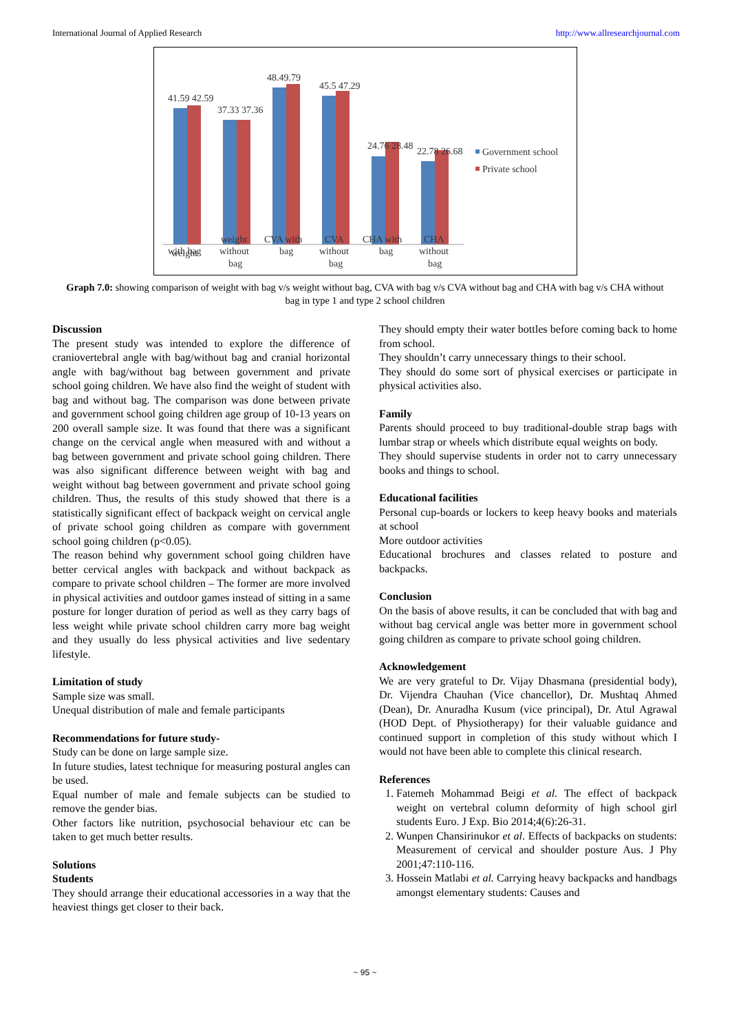International Journal of Applied Research http://www.allresearchjournal.com
41.59 42.59
37.33 37.36
48.49.79
45.5 47.29
24.76 28.48
22.78 26.68
weight
with bag
weight
without
bag
CVA with
bag
CVA
without
bag
CHA with
bag
CHA
without
bag
Government school
Private school
Graph 7.0: showing comparison of weight with bag v/s weight without bag, CVA with bag v/s CVA without bag and CHA with bag v/s CHA without bag in type 1 and type 2 school children
Discussion
The present study was intended to explore the difference of craniovertebral angle with bag/without bag and cranial horizontal angle with bag/without bag between government and private school going children. We have also find the weight of student with bag and without bag. The comparison was done between private and government school going children age group of 10-13 years on 200 overall sample size. It was found that there was a significant change on the cervical angle when measured with and without a bag between government and private school going children. There was also significant difference between weight with bag and weight without bag between government and private school going children. Thus, the results of this study showed that there is a statistically significant effect of backpack weight on cervical angle of private school going children as compare with government school going children (p<0.05).
The reason behind why government school going children have better cervical angles with backpack and without backpack as compare to private school children – The former are more involved in physical activities and outdoor games instead of sitting in a same posture for longer duration of period as well as they carry bags of less weight while private school children carry more bag weight and they usually do less physical activities and live sedentary lifestyle.
Limitation of study
Sample size was small.
Unequal distribution of male and female participants
Recommendations for future study-
Study can be done on large sample size.
In future studies, latest technique for measuring postural angles can be used.
Equal number of male and female subjects can be studied to remove the gender bias.
Other factors like nutrition, psychosocial behaviour etc can be taken to get much better results.
Solutions
Students
They should arrange their educational accessories in a way that the heaviest things get closer to their back.
They should empty their water bottles before coming back to home from school.
They shouldn’t carry unnecessary things to their school.
They should do some sort of physical exercises or participate in physical activities also.
Family
Parents should proceed to buy traditional-double strap bags with lumbar strap or wheels which distribute equal weights on body.
They should supervise students in order not to carry unnecessary books and things to school.
Educational facilities
Personal cup-boards or lockers to keep heavy books and materials at school
More outdoor activities
Educational brochures and classes related to posture and backpacks.
Conclusion
On the basis of above results, it can be concluded that with bag and without bag cervical angle was better more in government school going children as compare to private school going children.
Acknowledgement
We are very grateful to Dr. Vijay Dhasmana (presidential body), Dr. Vijendra Chauhan (Vice chancellor), Dr. Mushtaq Ahmed (Dean), Dr. Anuradha Kusum (vice principal), Dr. Atul Agrawal (HOD Dept. of Physiotherapy) for their valuable guidance and continued support in completion of this study without which I would not have been able to complete this clinical research.
References
1. Fatemeh Mohammad Beigi et al. The effect of backpack weight on vertebral column deformity of high school girl students Euro. J Exp. Bio 2014;4(6):26-31.
2. Wunpen Chansirinukor et al. Effects of backpacks on students: Measurement of cervical and shoulder posture Aus. J Phy 2001;47:110-116.
3. Hossein Matlabi et al. Carrying heavy backpacks and handbags amongst elementary students: Causes and
~ 95 ~